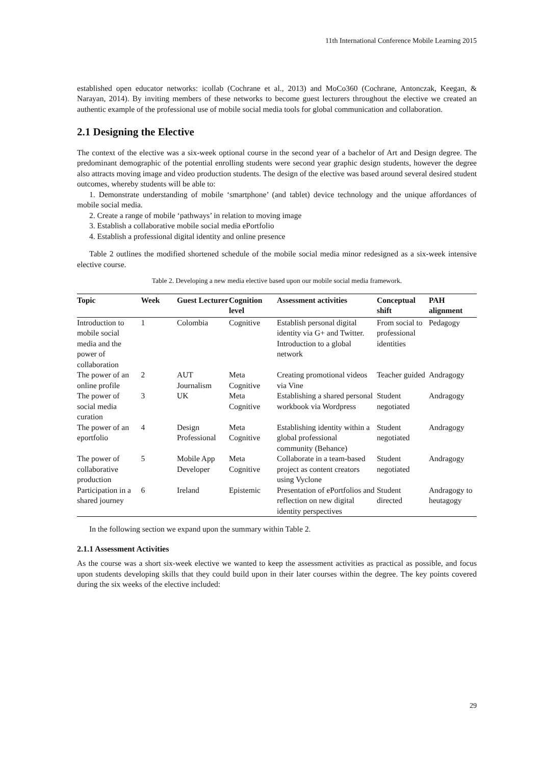11th International Conference Mobile Learning 2015
established open educator networks: icollab (Cochrane et al., 2013) and MoCo360 (Cochrane, Antonczak, Keegan, & Narayan, 2014). By inviting members of these networks to become guest lecturers throughout the elective we created an authentic example of the professional use of mobile social media tools for global communication and collaboration.
2.1 Designing the Elective
The context of the elective was a six-week optional course in the second year of a bachelor of Art and Design degree. The predominant demographic of the potential enrolling students were second year graphic design students, however the degree also attracts moving image and video production students. The design of the elective was based around several desired student outcomes, whereby students will be able to:
1. Demonstrate understanding of mobile ‘smartphone’ (and tablet) device technology and the unique affordances of mobile social media.
2. Create a range of mobile ‘pathways’ in relation to moving image
3. Establish a collaborative mobile social media ePortfolio
4. Establish a professional digital identity and online presence
Table 2 outlines the modified shortened schedule of the mobile social media minor redesigned as a six-week intensive elective course.
Table 2. Developing a new media elective based upon our mobile social media framework.
| Topic | Week | Guest Lecturer | Cognition level | Assessment activities | Conceptual shift | PAH alignment |
| --- | --- | --- | --- | --- | --- | --- |
| Introduction to mobile social media and the power of collaboration | 1 | Colombia | Cognitive | Establish personal digital identity via G+ and Twitter. Introduction to a global network | From social to professional identities | Pedagogy |
| The power of an online profile | 2 | AUT Journalism | Meta Cognitive | Creating promotional videos via Vine | Teacher guided | Andragogy |
| The power of social media curation | 3 | UK | Meta Cognitive | Establishing a shared personal workbook via Wordpress | Student negotiated | Andragogy |
| The power of an eportfolio | 4 | Design Professional | Meta Cognitive | Establishing identity within a global professional community (Behance) | Student negotiated | Andragogy |
| The power of collaborative production | 5 | Mobile App Developer | Meta Cognitive | Collaborate in a team-based project as content creators using Vyclone | Student negotiated | Andragogy |
| Participation in a shared journey | 6 | Ireland | Epistemic | Presentation of ePortfolios and reflection on new digital identity perspectives | Student directed | Andragogy to heutagogy |
In the following section we expand upon the summary within Table 2.
2.1.1 Assessment Activities
As the course was a short six-week elective we wanted to keep the assessment activities as practical as possible, and focus upon students developing skills that they could build upon in their later courses within the degree. The key points covered during the six weeks of the elective included:
29